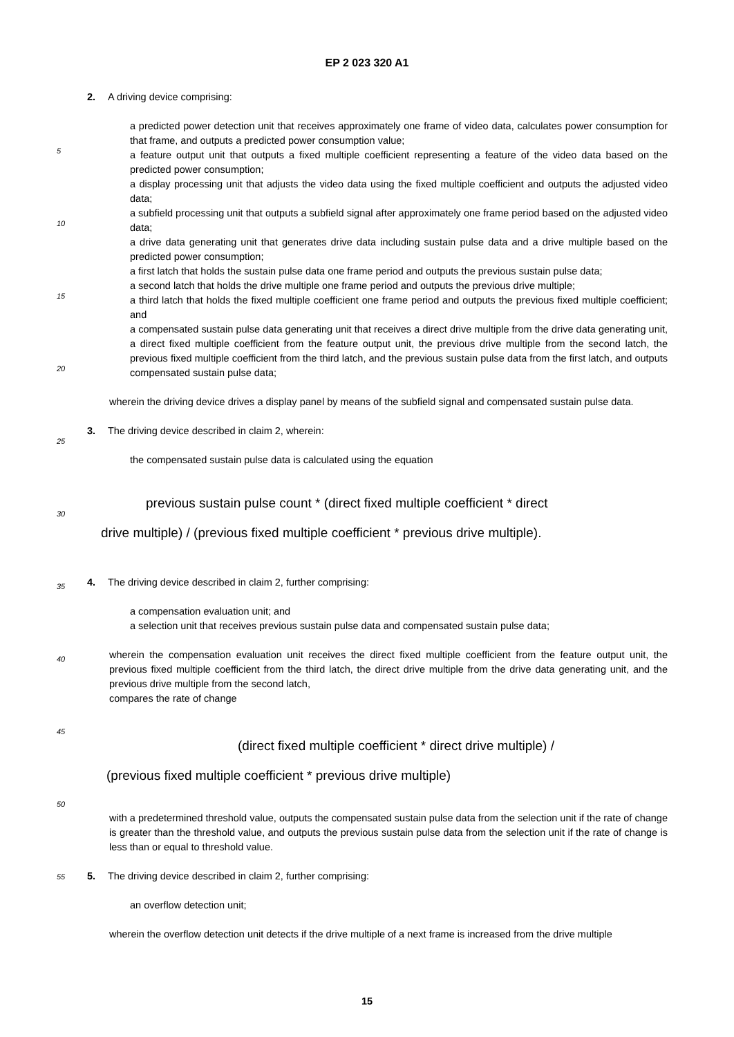EP 2 023 320 A1
2. A driving device comprising:
a predicted power detection unit that receives approximately one frame of video data, calculates power consumption for that frame, and outputs a predicted power consumption value;
a feature output unit that outputs a fixed multiple coefficient representing a feature of the video data based on the predicted power consumption;
a display processing unit that adjusts the video data using the fixed multiple coefficient and outputs the adjusted video data;
a subfield processing unit that outputs a subfield signal after approximately one frame period based on the adjusted video data;
a drive data generating unit that generates drive data including sustain pulse data and a drive multiple based on the predicted power consumption;
a first latch that holds the sustain pulse data one frame period and outputs the previous sustain pulse data;
a second latch that holds the drive multiple one frame period and outputs the previous drive multiple;
a third latch that holds the fixed multiple coefficient one frame period and outputs the previous fixed multiple coefficient; and
a compensated sustain pulse data generating unit that receives a direct drive multiple from the drive data generating unit, a direct fixed multiple coefficient from the feature output unit, the previous drive multiple from the second latch, the previous fixed multiple coefficient from the third latch, and the previous sustain pulse data from the first latch, and outputs compensated sustain pulse data;
wherein the driving device drives a display panel by means of the subfield signal and compensated sustain pulse data.
3. The driving device described in claim 2, wherein:
the compensated sustain pulse data is calculated using the equation
previous sustain pulse count * (direct fixed multiple coefficient * direct
drive multiple) / (previous fixed multiple coefficient * previous drive multiple).
4. The driving device described in claim 2, further comprising:
a compensation evaluation unit; and
a selection unit that receives previous sustain pulse data and compensated sustain pulse data;
wherein the compensation evaluation unit receives the direct fixed multiple coefficient from the feature output unit, the previous fixed multiple coefficient from the third latch, the direct drive multiple from the drive data generating unit, and the previous drive multiple from the second latch,
compares the rate of change
(direct fixed multiple coefficient * direct drive multiple) /
(previous fixed multiple coefficient * previous drive multiple)
with a predetermined threshold value, outputs the compensated sustain pulse data from the selection unit if the rate of change is greater than the threshold value, and outputs the previous sustain pulse data from the selection unit if the rate of change is less than or equal to threshold value.
5. The driving device described in claim 2, further comprising:
an overflow detection unit;
wherein the overflow detection unit detects if the drive multiple of a next frame is increased from the drive multiple
5
10
15
20
25
30
35
40
45
50
55
15